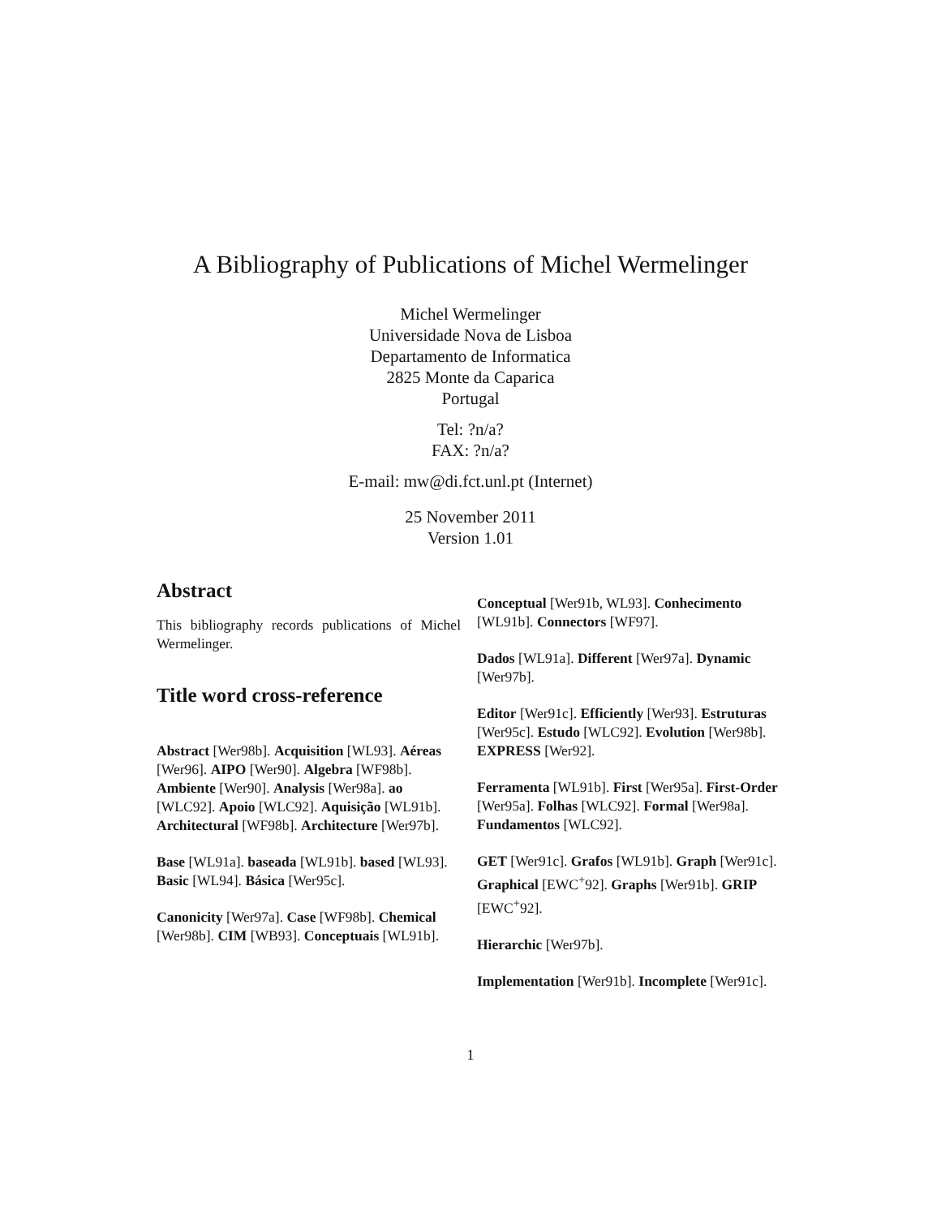A Bibliography of Publications of Michel Wermelinger
Michel Wermelinger
Universidade Nova de Lisboa
Departamento de Informatica
2825 Monte da Caparica
Portugal
Tel: ?n/a?
FAX: ?n/a?
E-mail: mw@di.fct.unl.pt (Internet)
25 November 2011
Version 1.01
Abstract
This bibliography records publications of Michel Wermelinger.
Title word cross-reference
Abstract [Wer98b]. Acquisition [WL93]. Aéreas [Wer96]. AIPO [Wer90]. Algebra [WF98b]. Ambiente [Wer90]. Analysis [Wer98a]. ao [WLC92]. Apoio [WLC92]. Aquisição [WL91b]. Architectural [WF98b]. Architecture [Wer97b].
Base [WL91a]. baseada [WL91b]. based [WL93]. Basic [WL94]. Básica [Wer95c].
Canonicity [Wer97a]. Case [WF98b]. Chemical [Wer98b]. CIM [WB93]. Conceptuais [WL91b].
Conceptual [Wer91b, WL93]. Conhecimento [WL91b]. Connectors [WF97].
Dados [WL91a]. Different [Wer97a]. Dynamic [Wer97b].
Editor [Wer91c]. Efficiently [Wer93]. Estruturas [Wer95c]. Estudo [WLC92]. Evolution [Wer98b]. EXPRESS [Wer92].
Ferramenta [WL91b]. First [Wer95a]. First-Order [Wer95a]. Folhas [WLC92]. Formal [Wer98a]. Fundamentos [WLC92].
GET [Wer91c]. Grafos [WL91b]. Graph [Wer91c]. Graphical [EWC<sup>+</sup>92]. Graphs [Wer91b]. GRIP [EWC<sup>+</sup>92].
Hierarchic [Wer97b].
Implementation [Wer91b]. Incomplete [Wer91c].
1